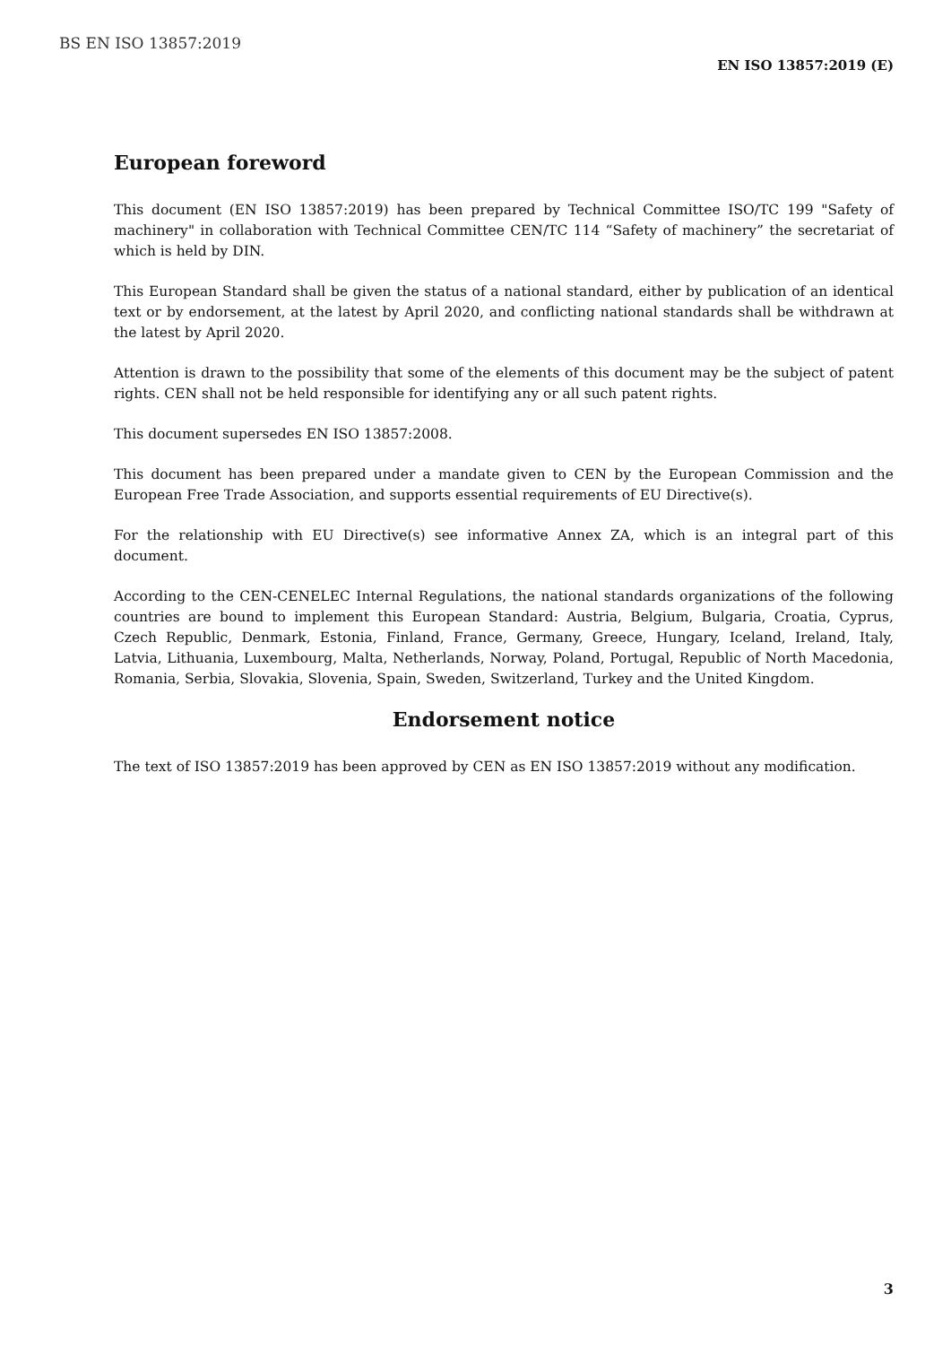BS EN ISO 13857:2019
EN ISO 13857:2019 (E)
European foreword
This document (EN ISO 13857:2019) has been prepared by Technical Committee ISO/TC 199 "Safety of machinery" in collaboration with Technical Committee CEN/TC 114 “Safety of machinery” the secretariat of which is held by DIN.
This European Standard shall be given the status of a national standard, either by publication of an identical text or by endorsement, at the latest by April 2020, and conflicting national standards shall be withdrawn at the latest by April 2020.
Attention is drawn to the possibility that some of the elements of this document may be the subject of patent rights. CEN shall not be held responsible for identifying any or all such patent rights.
This document supersedes EN ISO 13857:2008.
This document has been prepared under a mandate given to CEN by the European Commission and the European Free Trade Association, and supports essential requirements of EU Directive(s).
For the relationship with EU Directive(s) see informative Annex ZA, which is an integral part of this document.
According to the CEN-CENELEC Internal Regulations, the national standards organizations of the following countries are bound to implement this European Standard: Austria, Belgium, Bulgaria, Croatia, Cyprus, Czech Republic, Denmark, Estonia, Finland, France, Germany, Greece, Hungary, Iceland, Ireland, Italy, Latvia, Lithuania, Luxembourg, Malta, Netherlands, Norway, Poland, Portugal, Republic of North Macedonia, Romania, Serbia, Slovakia, Slovenia, Spain, Sweden, Switzerland, Turkey and the United Kingdom.
Endorsement notice
The text of ISO 13857:2019 has been approved by CEN as EN ISO 13857:2019 without any modification.
3